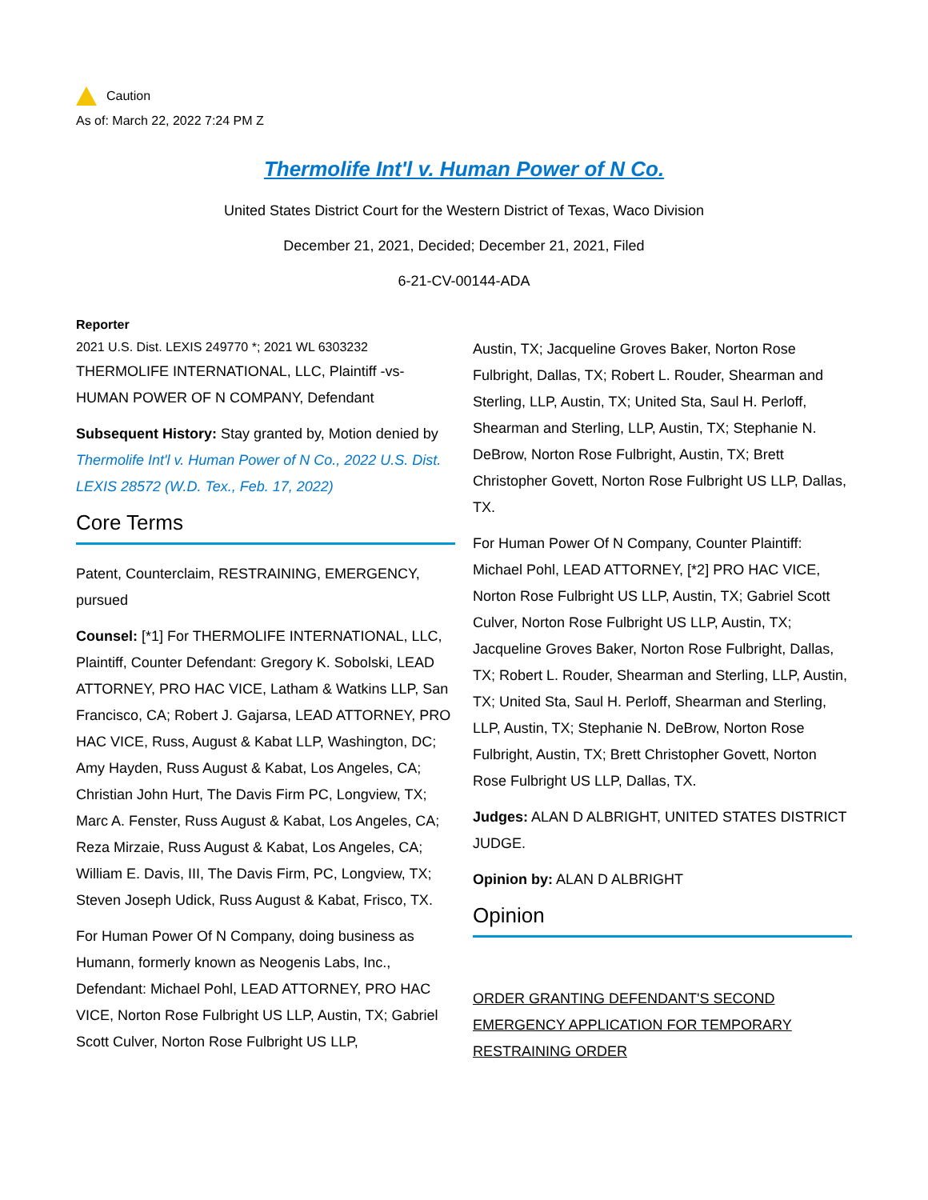Caution
As of: March 22, 2022 7:24 PM Z
Thermolife Int'l v. Human Power of N Co.
United States District Court for the Western District of Texas, Waco Division
December 21, 2021, Decided; December 21, 2021, Filed
6-21-CV-00144-ADA
Reporter
2021 U.S. Dist. LEXIS 249770 *; 2021 WL 6303232
THERMOLIFE INTERNATIONAL, LLC, Plaintiff -vs- HUMAN POWER OF N COMPANY, Defendant
Subsequent History: Stay granted by, Motion denied by Thermolife Int'l v. Human Power of N Co., 2022 U.S. Dist. LEXIS 28572 (W.D. Tex., Feb. 17, 2022)
Core Terms
Patent, Counterclaim, RESTRAINING, EMERGENCY, pursued
Counsel: [*1] For THERMOLIFE INTERNATIONAL, LLC, Plaintiff, Counter Defendant: Gregory K. Sobolski, LEAD ATTORNEY, PRO HAC VICE, Latham & Watkins LLP, San Francisco, CA; Robert J. Gajarsa, LEAD ATTORNEY, PRO HAC VICE, Russ, August & Kabat LLP, Washington, DC; Amy Hayden, Russ August & Kabat, Los Angeles, CA; Christian John Hurt, The Davis Firm PC, Longview, TX; Marc A. Fenster, Russ August & Kabat, Los Angeles, CA; Reza Mirzaie, Russ August & Kabat, Los Angeles, CA; William E. Davis, III, The Davis Firm, PC, Longview, TX; Steven Joseph Udick, Russ August & Kabat, Frisco, TX.
For Human Power Of N Company, doing business as Humann, formerly known as Neogenis Labs, Inc., Defendant: Michael Pohl, LEAD ATTORNEY, PRO HAC VICE, Norton Rose Fulbright US LLP, Austin, TX; Gabriel Scott Culver, Norton Rose Fulbright US LLP,
Austin, TX; Jacqueline Groves Baker, Norton Rose Fulbright, Dallas, TX; Robert L. Rouder, Shearman and Sterling, LLP, Austin, TX; United Sta, Saul H. Perloff, Shearman and Sterling, LLP, Austin, TX; Stephanie N. DeBrow, Norton Rose Fulbright, Austin, TX; Brett Christopher Govett, Norton Rose Fulbright US LLP, Dallas, TX.
For Human Power Of N Company, Counter Plaintiff: Michael Pohl, LEAD ATTORNEY, [*2] PRO HAC VICE, Norton Rose Fulbright US LLP, Austin, TX; Gabriel Scott Culver, Norton Rose Fulbright US LLP, Austin, TX; Jacqueline Groves Baker, Norton Rose Fulbright, Dallas, TX; Robert L. Rouder, Shearman and Sterling, LLP, Austin, TX; United Sta, Saul H. Perloff, Shearman and Sterling, LLP, Austin, TX; Stephanie N. DeBrow, Norton Rose Fulbright, Austin, TX; Brett Christopher Govett, Norton Rose Fulbright US LLP, Dallas, TX.
Judges: ALAN D ALBRIGHT, UNITED STATES DISTRICT JUDGE.
Opinion by: ALAN D ALBRIGHT
Opinion
ORDER GRANTING DEFENDANT'S SECOND EMERGENCY APPLICATION FOR TEMPORARY RESTRAINING ORDER